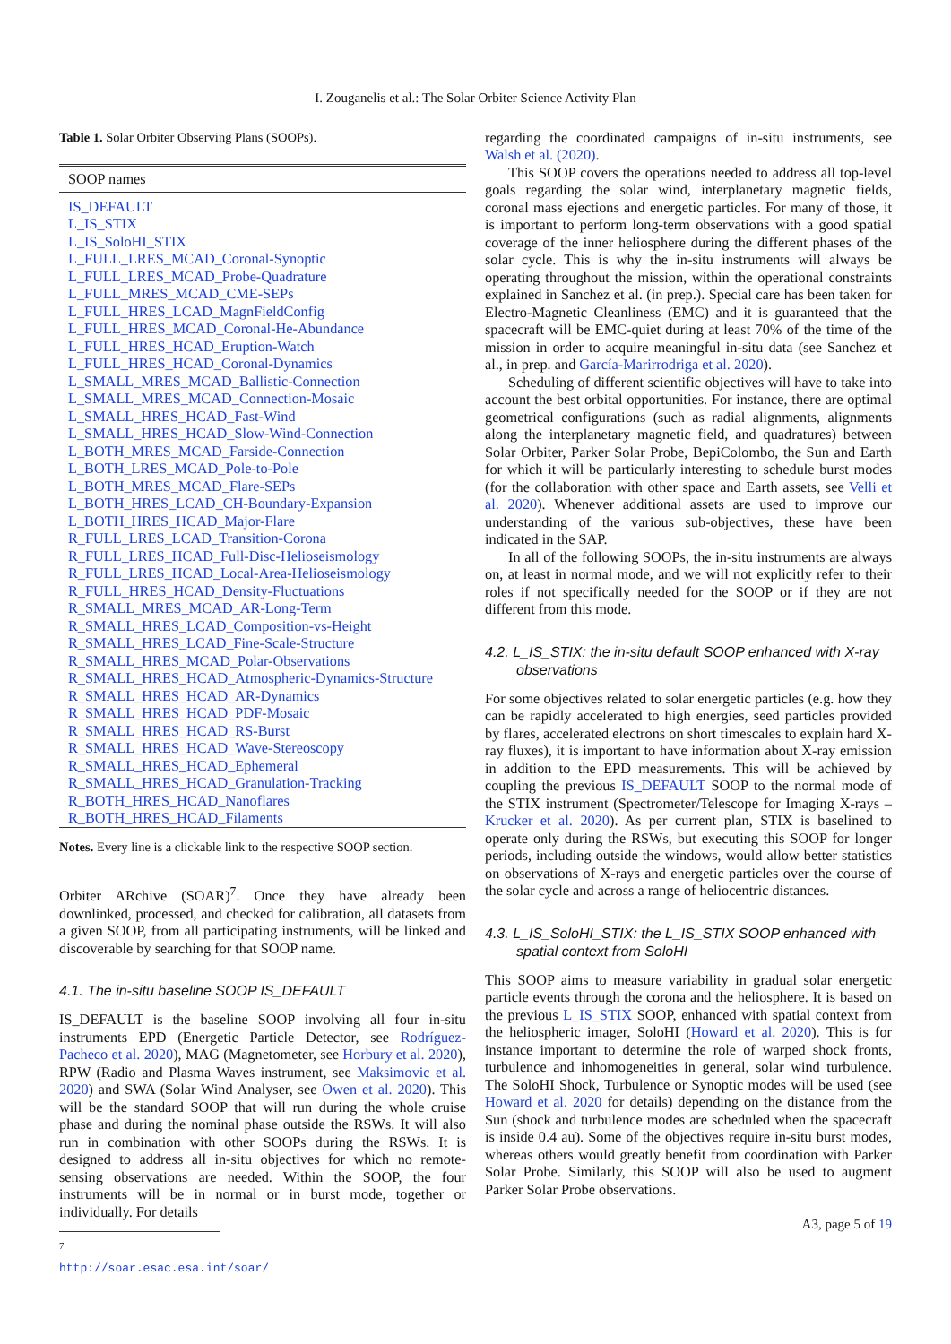I. Zouganelis et al.: The Solar Orbiter Science Activity Plan
Table 1. Solar Orbiter Observing Plans (SOOPs).
| SOOP names |
| --- |
| IS_DEFAULT |
| L_IS_STIX |
| L_IS_SoloHI_STIX |
| L_FULL_LRES_MCAD_Coronal-Synoptic |
| L_FULL_LRES_MCAD_Probe-Quadrature |
| L_FULL_MRES_MCAD_CME-SEPs |
| L_FULL_HRES_LCAD_MagnFieldConfig |
| L_FULL_HRES_MCAD_Coronal-He-Abundance |
| L_FULL_HRES_HCAD_Eruption-Watch |
| L_FULL_HRES_HCAD_Coronal-Dynamics |
| L_SMALL_MRES_MCAD_Ballistic-Connection |
| L_SMALL_MRES_MCAD_Connection-Mosaic |
| L_SMALL_HRES_HCAD_Fast-Wind |
| L_SMALL_HRES_HCAD_Slow-Wind-Connection |
| L_BOTH_MRES_MCAD_Farside-Connection |
| L_BOTH_LRES_MCAD_Pole-to-Pole |
| L_BOTH_MRES_MCAD_Flare-SEPs |
| L_BOTH_HRES_LCAD_CH-Boundary-Expansion |
| L_BOTH_HRES_HCAD_Major-Flare |
| R_FULL_LRES_LCAD_Transition-Corona |
| R_FULL_LRES_HCAD_Full-Disc-Helioseismology |
| R_FULL_LRES_HCAD_Local-Area-Helioseismology |
| R_FULL_HRES_HCAD_Density-Fluctuations |
| R_SMALL_MRES_MCAD_AR-Long-Term |
| R_SMALL_HRES_LCAD_Composition-vs-Height |
| R_SMALL_HRES_LCAD_Fine-Scale-Structure |
| R_SMALL_HRES_MCAD_Polar-Observations |
| R_SMALL_HRES_HCAD_Atmospheric-Dynamics-Structure |
| R_SMALL_HRES_HCAD_AR-Dynamics |
| R_SMALL_HRES_HCAD_PDF-Mosaic |
| R_SMALL_HRES_HCAD_RS-Burst |
| R_SMALL_HRES_HCAD_Wave-Stereoscopy |
| R_SMALL_HRES_HCAD_Ephemeral |
| R_SMALL_HRES_HCAD_Granulation-Tracking |
| R_BOTH_HRES_HCAD_Nanoflares |
| R_BOTH_HRES_HCAD_Filaments |
Notes. Every line is a clickable link to the respective SOOP section.
Orbiter ARchive (SOAR)<sup>7</sup>. Once they have already been downlinked, processed, and checked for calibration, all datasets from a given SOOP, from all participating instruments, will be linked and discoverable by searching for that SOOP name.
4.1. The in-situ baseline SOOP IS_DEFAULT
IS_DEFAULT is the baseline SOOP involving all four in-situ instruments EPD (Energetic Particle Detector, see Rodríguez-Pacheco et al. 2020), MAG (Magnetometer, see Horbury et al. 2020), RPW (Radio and Plasma Waves instrument, see Maksimovic et al. 2020) and SWA (Solar Wind Analyser, see Owen et al. 2020). This will be the standard SOOP that will run during the whole cruise phase and during the nominal phase outside the RSWs. It will also run in combination with other SOOPs during the RSWs. It is designed to address all in-situ objectives for which no remote-sensing observations are needed. Within the SOOP, the four instruments will be in normal or in burst mode, together or individually. For details
<sup>7</sup> http://soar.esac.esa.int/soar/
regarding the coordinated campaigns of in-situ instruments, see Walsh et al. (2020).
This SOOP covers the operations needed to address all top-level goals regarding the solar wind, interplanetary magnetic fields, coronal mass ejections and energetic particles. For many of those, it is important to perform long-term observations with a good spatial coverage of the inner heliosphere during the different phases of the solar cycle. This is why the in-situ instruments will always be operating throughout the mission, within the operational constraints explained in Sanchez et al. (in prep.). Special care has been taken for Electro-Magnetic Cleanliness (EMC) and it is guaranteed that the spacecraft will be EMC-quiet during at least 70% of the time of the mission in order to acquire meaningful in-situ data (see Sanchez et al., in prep. and García-Marirrodriga et al. 2020).
Scheduling of different scientific objectives will have to take into account the best orbital opportunities. For instance, there are optimal geometrical configurations (such as radial alignments, alignments along the interplanetary magnetic field, and quadratures) between Solar Orbiter, Parker Solar Probe, BepiColombo, the Sun and Earth for which it will be particularly interesting to schedule burst modes (for the collaboration with other space and Earth assets, see Velli et al. 2020). Whenever additional assets are used to improve our understanding of the various sub-objectives, these have been indicated in the SAP.
In all of the following SOOPs, the in-situ instruments are always on, at least in normal mode, and we will not explicitly refer to their roles if not specifically needed for the SOOP or if they are not different from this mode.
4.2. L_IS_STIX: the in-situ default SOOP enhanced with X-ray observations
For some objectives related to solar energetic particles (e.g. how they can be rapidly accelerated to high energies, seed particles provided by flares, accelerated electrons on short timescales to explain hard X-ray fluxes), it is important to have information about X-ray emission in addition to the EPD measurements. This will be achieved by coupling the previous IS_DEFAULT SOOP to the normal mode of the STIX instrument (Spectrometer/Telescope for Imaging X-rays – Krucker et al. 2020). As per current plan, STIX is baselined to operate only during the RSWs, but executing this SOOP for longer periods, including outside the windows, would allow better statistics on observations of X-rays and energetic particles over the course of the solar cycle and across a range of heliocentric distances.
4.3. L_IS_SoloHI_STIX: the L_IS_STIX SOOP enhanced with spatial context from SoloHI
This SOOP aims to measure variability in gradual solar energetic particle events through the corona and the heliosphere. It is based on the previous L_IS_STIX SOOP, enhanced with spatial context from the heliospheric imager, SoloHI (Howard et al. 2020). This is for instance important to determine the role of warped shock fronts, turbulence and inhomogeneities in general, solar wind turbulence. The SoloHI Shock, Turbulence or Synoptic modes will be used (see Howard et al. 2020 for details) depending on the distance from the Sun (shock and turbulence modes are scheduled when the spacecraft is inside 0.4 au). Some of the objectives require in-situ burst modes, whereas others would greatly benefit from coordination with Parker Solar Probe. Similarly, this SOOP will also be used to augment Parker Solar Probe observations.
A3, page 5 of 19